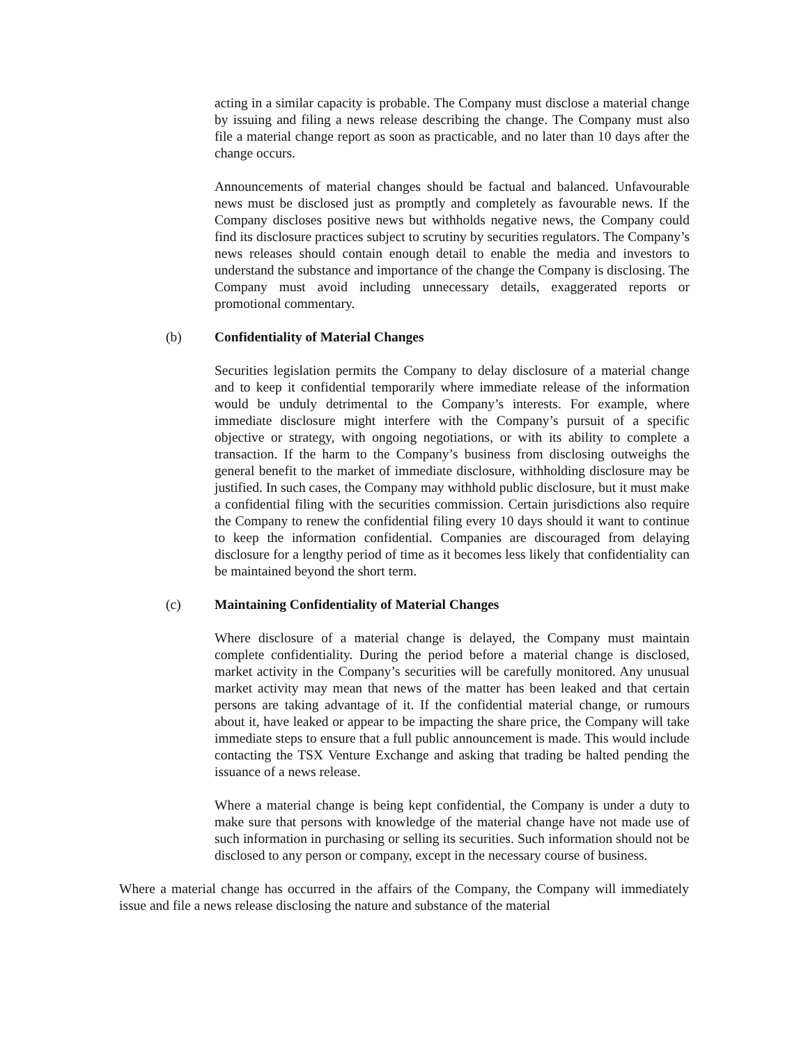acting in a similar capacity is probable. The Company must disclose a material change by issuing and filing a news release describing the change. The Company must also file a material change report as soon as practicable, and no later than 10 days after the change occurs.
Announcements of material changes should be factual and balanced. Unfavourable news must be disclosed just as promptly and completely as favourable news. If the Company discloses positive news but withholds negative news, the Company could find its disclosure practices subject to scrutiny by securities regulators. The Company’s news releases should contain enough detail to enable the media and investors to understand the substance and importance of the change the Company is disclosing. The Company must avoid including unnecessary details, exaggerated reports or promotional commentary.
(b) Confidentiality of Material Changes
Securities legislation permits the Company to delay disclosure of a material change and to keep it confidential temporarily where immediate release of the information would be unduly detrimental to the Company’s interests. For example, where immediate disclosure might interfere with the Company’s pursuit of a specific objective or strategy, with ongoing negotiations, or with its ability to complete a transaction. If the harm to the Company’s business from disclosing outweighs the general benefit to the market of immediate disclosure, withholding disclosure may be justified. In such cases, the Company may withhold public disclosure, but it must make a confidential filing with the securities commission. Certain jurisdictions also require the Company to renew the confidential filing every 10 days should it want to continue to keep the information confidential. Companies are discouraged from delaying disclosure for a lengthy period of time as it becomes less likely that confidentiality can be maintained beyond the short term.
(c) Maintaining Confidentiality of Material Changes
Where disclosure of a material change is delayed, the Company must maintain complete confidentiality. During the period before a material change is disclosed, market activity in the Company’s securities will be carefully monitored. Any unusual market activity may mean that news of the matter has been leaked and that certain persons are taking advantage of it. If the confidential material change, or rumours about it, have leaked or appear to be impacting the share price, the Company will take immediate steps to ensure that a full public announcement is made. This would include contacting the TSX Venture Exchange and asking that trading be halted pending the issuance of a news release.
Where a material change is being kept confidential, the Company is under a duty to make sure that persons with knowledge of the material change have not made use of such information in purchasing or selling its securities. Such information should not be disclosed to any person or company, except in the necessary course of business.
Where a material change has occurred in the affairs of the Company, the Company will immediately issue and file a news release disclosing the nature and substance of the material